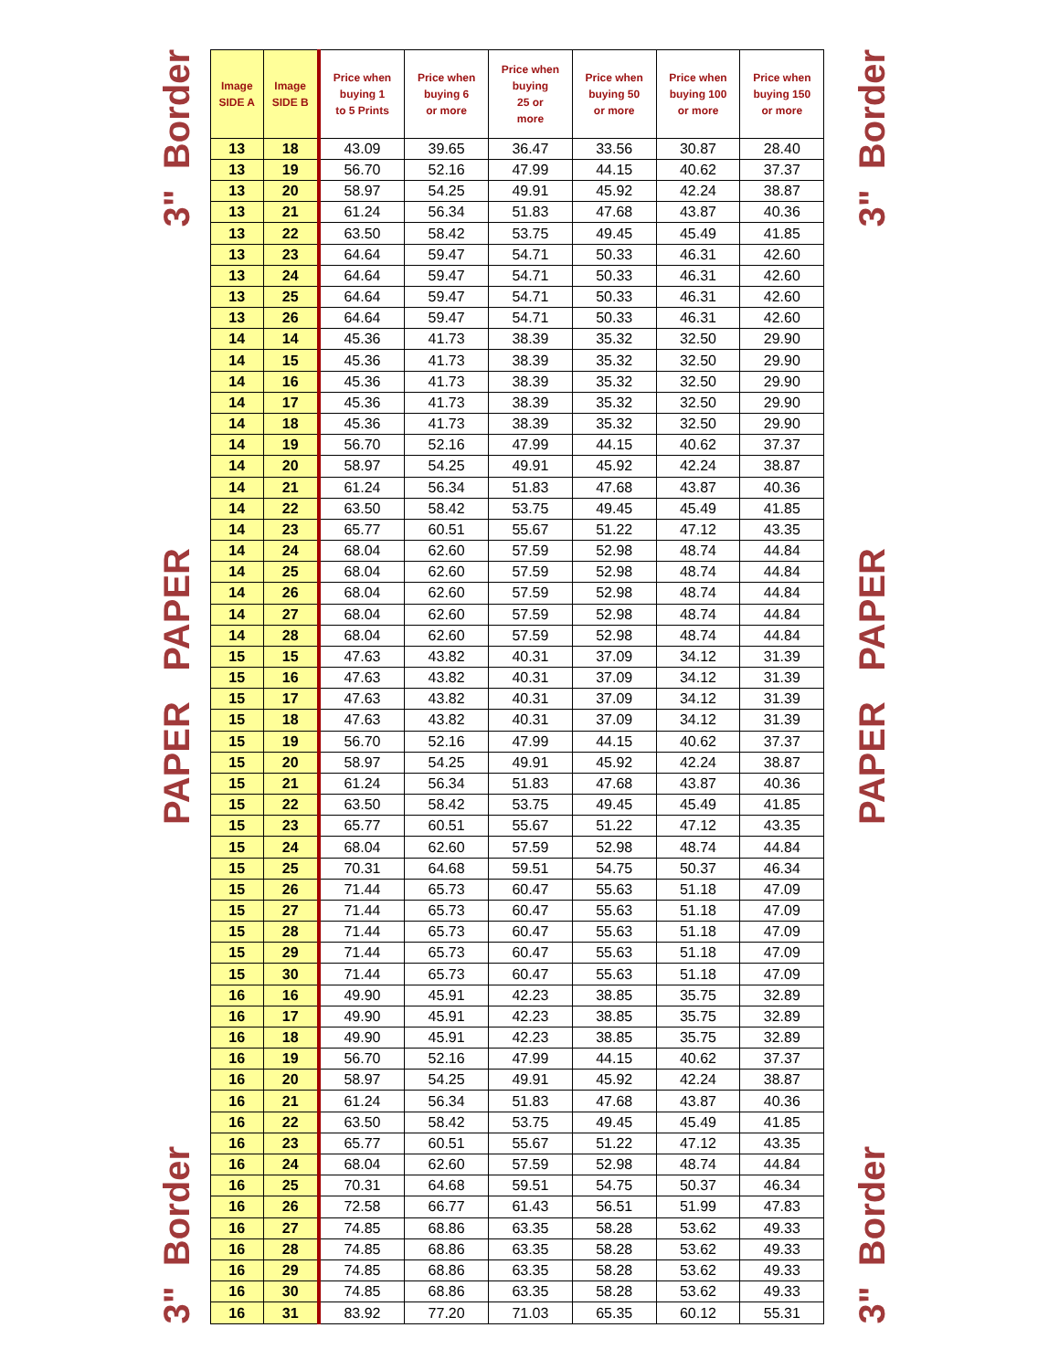3" Border
PAPER PAPER
3" Border
| Image SIDE A | Image SIDE B | Price when buying 1 to 5 Prints | Price when buying 6 or more | Price when buying 25 or more | Price when buying 50 or more | Price when buying 100 or more | Price when buying 150 or more |
| --- | --- | --- | --- | --- | --- | --- | --- |
| 13 | 18 | 43.09 | 39.65 | 36.47 | 33.56 | 30.87 | 28.40 |
| 13 | 19 | 56.70 | 52.16 | 47.99 | 44.15 | 40.62 | 37.37 |
| 13 | 20 | 58.97 | 54.25 | 49.91 | 45.92 | 42.24 | 38.87 |
| 13 | 21 | 61.24 | 56.34 | 51.83 | 47.68 | 43.87 | 40.36 |
| 13 | 22 | 63.50 | 58.42 | 53.75 | 49.45 | 45.49 | 41.85 |
| 13 | 23 | 64.64 | 59.47 | 54.71 | 50.33 | 46.31 | 42.60 |
| 13 | 24 | 64.64 | 59.47 | 54.71 | 50.33 | 46.31 | 42.60 |
| 13 | 25 | 64.64 | 59.47 | 54.71 | 50.33 | 46.31 | 42.60 |
| 13 | 26 | 64.64 | 59.47 | 54.71 | 50.33 | 46.31 | 42.60 |
| 14 | 14 | 45.36 | 41.73 | 38.39 | 35.32 | 32.50 | 29.90 |
| 14 | 15 | 45.36 | 41.73 | 38.39 | 35.32 | 32.50 | 29.90 |
| 14 | 16 | 45.36 | 41.73 | 38.39 | 35.32 | 32.50 | 29.90 |
| 14 | 17 | 45.36 | 41.73 | 38.39 | 35.32 | 32.50 | 29.90 |
| 14 | 18 | 45.36 | 41.73 | 38.39 | 35.32 | 32.50 | 29.90 |
| 14 | 19 | 56.70 | 52.16 | 47.99 | 44.15 | 40.62 | 37.37 |
| 14 | 20 | 58.97 | 54.25 | 49.91 | 45.92 | 42.24 | 38.87 |
| 14 | 21 | 61.24 | 56.34 | 51.83 | 47.68 | 43.87 | 40.36 |
| 14 | 22 | 63.50 | 58.42 | 53.75 | 49.45 | 45.49 | 41.85 |
| 14 | 23 | 65.77 | 60.51 | 55.67 | 51.22 | 47.12 | 43.35 |
| 14 | 24 | 68.04 | 62.60 | 57.59 | 52.98 | 48.74 | 44.84 |
| 14 | 25 | 68.04 | 62.60 | 57.59 | 52.98 | 48.74 | 44.84 |
| 14 | 26 | 68.04 | 62.60 | 57.59 | 52.98 | 48.74 | 44.84 |
| 14 | 27 | 68.04 | 62.60 | 57.59 | 52.98 | 48.74 | 44.84 |
| 14 | 28 | 68.04 | 62.60 | 57.59 | 52.98 | 48.74 | 44.84 |
| 15 | 15 | 47.63 | 43.82 | 40.31 | 37.09 | 34.12 | 31.39 |
| 15 | 16 | 47.63 | 43.82 | 40.31 | 37.09 | 34.12 | 31.39 |
| 15 | 17 | 47.63 | 43.82 | 40.31 | 37.09 | 34.12 | 31.39 |
| 15 | 18 | 47.63 | 43.82 | 40.31 | 37.09 | 34.12 | 31.39 |
| 15 | 19 | 56.70 | 52.16 | 47.99 | 44.15 | 40.62 | 37.37 |
| 15 | 20 | 58.97 | 54.25 | 49.91 | 45.92 | 42.24 | 38.87 |
| 15 | 21 | 61.24 | 56.34 | 51.83 | 47.68 | 43.87 | 40.36 |
| 15 | 22 | 63.50 | 58.42 | 53.75 | 49.45 | 45.49 | 41.85 |
| 15 | 23 | 65.77 | 60.51 | 55.67 | 51.22 | 47.12 | 43.35 |
| 15 | 24 | 68.04 | 62.60 | 57.59 | 52.98 | 48.74 | 44.84 |
| 15 | 25 | 70.31 | 64.68 | 59.51 | 54.75 | 50.37 | 46.34 |
| 15 | 26 | 71.44 | 65.73 | 60.47 | 55.63 | 51.18 | 47.09 |
| 15 | 27 | 71.44 | 65.73 | 60.47 | 55.63 | 51.18 | 47.09 |
| 15 | 28 | 71.44 | 65.73 | 60.47 | 55.63 | 51.18 | 47.09 |
| 15 | 29 | 71.44 | 65.73 | 60.47 | 55.63 | 51.18 | 47.09 |
| 15 | 30 | 71.44 | 65.73 | 60.47 | 55.63 | 51.18 | 47.09 |
| 16 | 16 | 49.90 | 45.91 | 42.23 | 38.85 | 35.75 | 32.89 |
| 16 | 17 | 49.90 | 45.91 | 42.23 | 38.85 | 35.75 | 32.89 |
| 16 | 18 | 49.90 | 45.91 | 42.23 | 38.85 | 35.75 | 32.89 |
| 16 | 19 | 56.70 | 52.16 | 47.99 | 44.15 | 40.62 | 37.37 |
| 16 | 20 | 58.97 | 54.25 | 49.91 | 45.92 | 42.24 | 38.87 |
| 16 | 21 | 61.24 | 56.34 | 51.83 | 47.68 | 43.87 | 40.36 |
| 16 | 22 | 63.50 | 58.42 | 53.75 | 49.45 | 45.49 | 41.85 |
| 16 | 23 | 65.77 | 60.51 | 55.67 | 51.22 | 47.12 | 43.35 |
| 16 | 24 | 68.04 | 62.60 | 57.59 | 52.98 | 48.74 | 44.84 |
| 16 | 25 | 70.31 | 64.68 | 59.51 | 54.75 | 50.37 | 46.34 |
| 16 | 26 | 72.58 | 66.77 | 61.43 | 56.51 | 51.99 | 47.83 |
| 16 | 27 | 74.85 | 68.86 | 63.35 | 58.28 | 53.62 | 49.33 |
| 16 | 28 | 74.85 | 68.86 | 63.35 | 58.28 | 53.62 | 49.33 |
| 16 | 29 | 74.85 | 68.86 | 63.35 | 58.28 | 53.62 | 49.33 |
| 16 | 30 | 74.85 | 68.86 | 63.35 | 58.28 | 53.62 | 49.33 |
| 16 | 31 | 83.92 | 77.20 | 71.03 | 65.35 | 60.12 | 55.31 |
3" Border
PAPER PAPER
3" Border